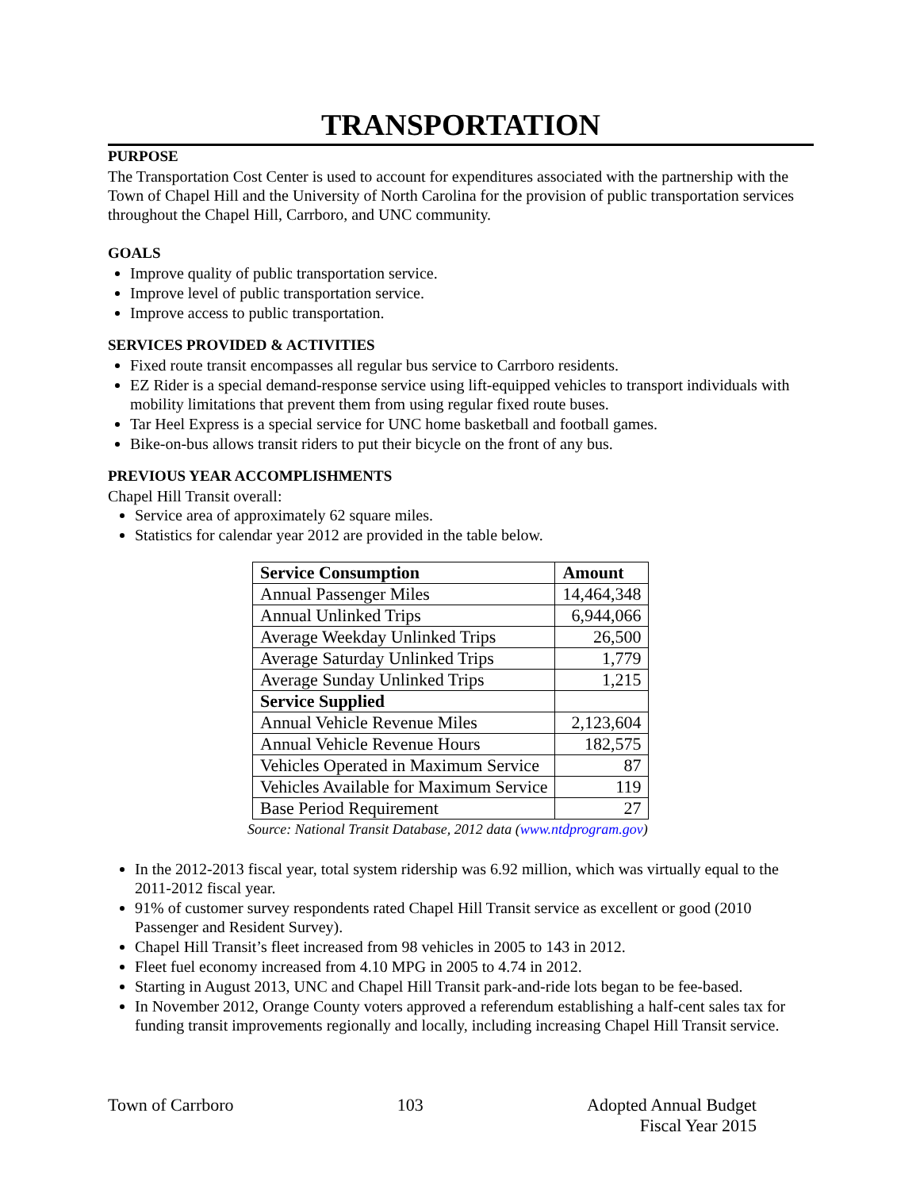TRANSPORTATION
PURPOSE
The Transportation Cost Center is used to account for expenditures associated with the partnership with the Town of Chapel Hill and the University of North Carolina for the provision of public transportation services throughout the Chapel Hill, Carrboro, and UNC community.
GOALS
Improve quality of public transportation service.
Improve level of public transportation service.
Improve access to public transportation.
SERVICES PROVIDED & ACTIVITIES
Fixed route transit encompasses all regular bus service to Carrboro residents.
EZ Rider is a special demand-response service using lift-equipped vehicles to transport individuals with mobility limitations that prevent them from using regular fixed route buses.
Tar Heel Express is a special service for UNC home basketball and football games.
Bike-on-bus allows transit riders to put their bicycle on the front of any bus.
PREVIOUS YEAR ACCOMPLISHMENTS
Chapel Hill Transit overall:
Service area of approximately 62 square miles.
Statistics for calendar year 2012 are provided in the table below.
| Service Consumption | Amount |
| --- | --- |
| Annual Passenger Miles | 14,464,348 |
| Annual Unlinked Trips | 6,944,066 |
| Average Weekday Unlinked Trips | 26,500 |
| Average Saturday Unlinked Trips | 1,779 |
| Average Sunday Unlinked Trips | 1,215 |
| Service Supplied | |
| Annual Vehicle Revenue Miles | 2,123,604 |
| Annual Vehicle Revenue Hours | 182,575 |
| Vehicles Operated in Maximum Service | 87 |
| Vehicles Available for Maximum Service | 119 |
| Base Period Requirement | 27 |
Source: National Transit Database, 2012 data (www.ntdprogram.gov)
In the 2012-2013 fiscal year, total system ridership was 6.92 million, which was virtually equal to the 2011-2012 fiscal year.
91% of customer survey respondents rated Chapel Hill Transit service as excellent or good (2010 Passenger and Resident Survey).
Chapel Hill Transit’s fleet increased from 98 vehicles in 2005 to 143 in 2012.
Fleet fuel economy increased from 4.10 MPG in 2005 to 4.74 in 2012.
Starting in August 2013, UNC and Chapel Hill Transit park-and-ride lots began to be fee-based.
In November 2012, Orange County voters approved a referendum establishing a half-cent sales tax for funding transit improvements regionally and locally, including increasing Chapel Hill Transit service.
Town of Carrboro 103 Adopted Annual Budget
Fiscal Year 2015